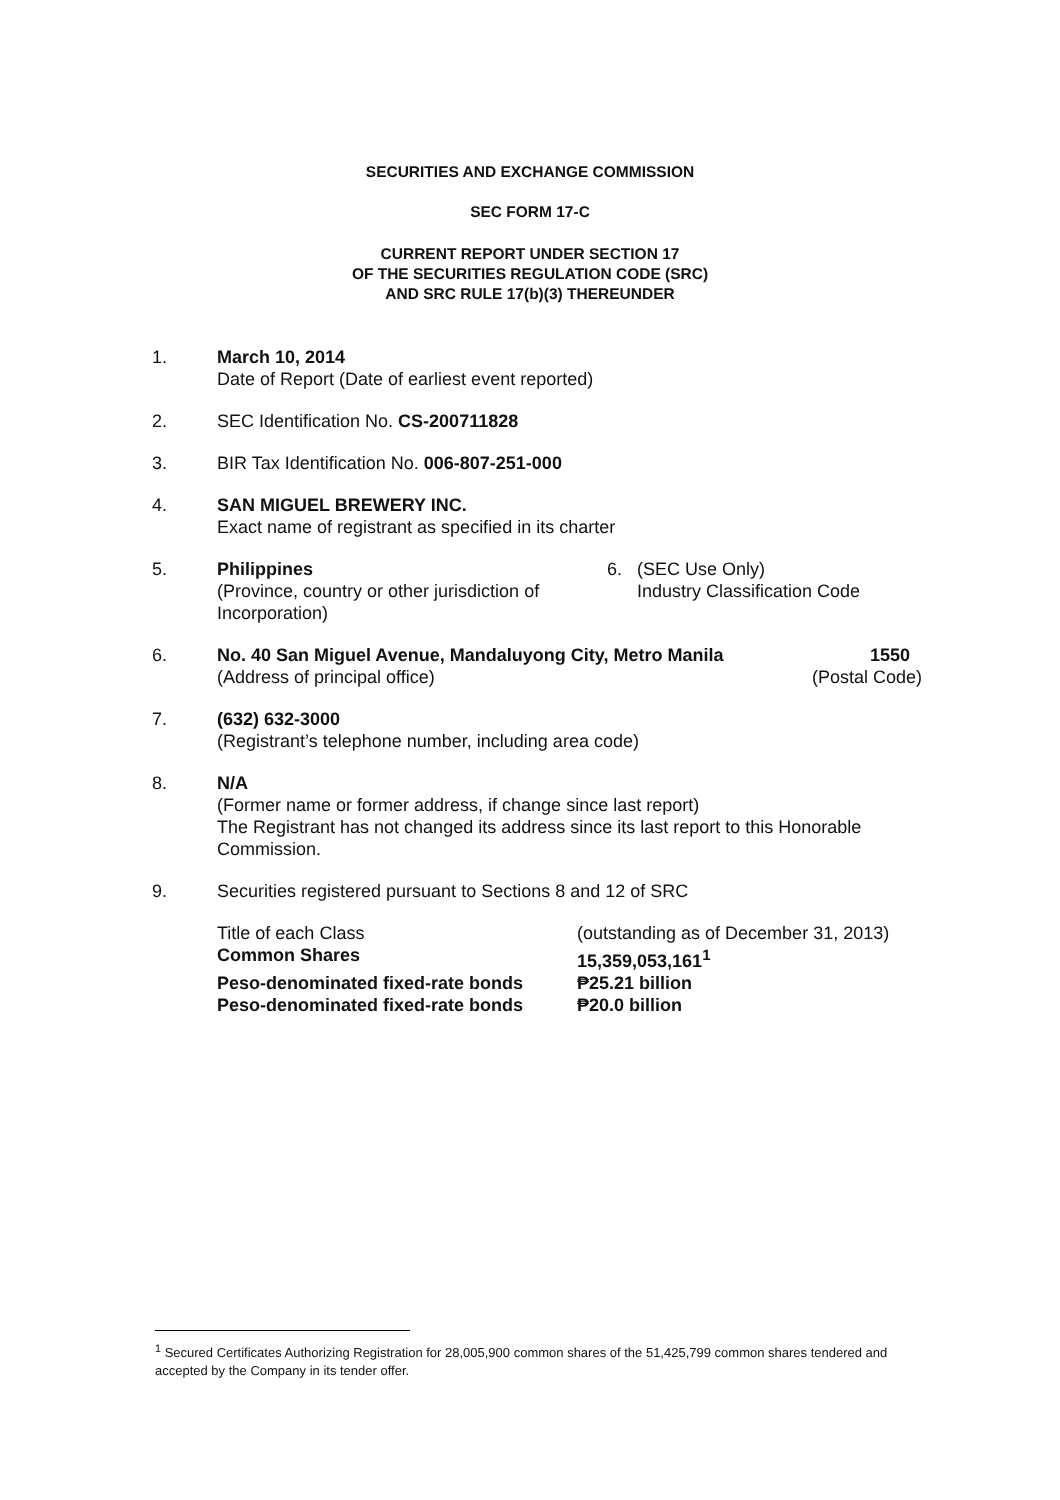SECURITIES AND EXCHANGE COMMISSION
SEC FORM 17-C
CURRENT REPORT UNDER SECTION 17
OF THE SECURITIES REGULATION CODE (SRC)
AND SRC RULE 17(b)(3) THEREUNDER
1. March 10, 2014
Date of Report (Date of earliest event reported)
2. SEC Identification No. CS-200711828
3. BIR Tax Identification No. 006-807-251-000
4. SAN MIGUEL BREWERY INC.
Exact name of registrant as specified in its charter
5. Philippines
(Province, country or other jurisdiction of Incorporation)
6. (SEC Use Only)
Industry Classification Code
6. No. 40 San Miguel Avenue, Mandaluyong City, Metro Manila
(Address of principal office)
1550
(Postal Code)
7. (632) 632-3000
(Registrant’s telephone number, including area code)
8. N/A
(Former name or former address, if change since last report)
The Registrant has not changed its address since its last report to this Honorable Commission.
9. Securities registered pursuant to Sections 8 and 12 of SRC
| Title of each Class | (outstanding as of December 31, 2013) |
| Common Shares | 15,359,053,161<sup>1</sup> |
| Peso-denominated fixed-rate bonds | ₱25.21 billion |
| Peso-denominated fixed-rate bonds | ₱20.0 billion |
<sup>1</sup> Secured Certificates Authorizing Registration for 28,005,900 common shares of the 51,425,799 common shares tendered and accepted by the Company in its tender offer.